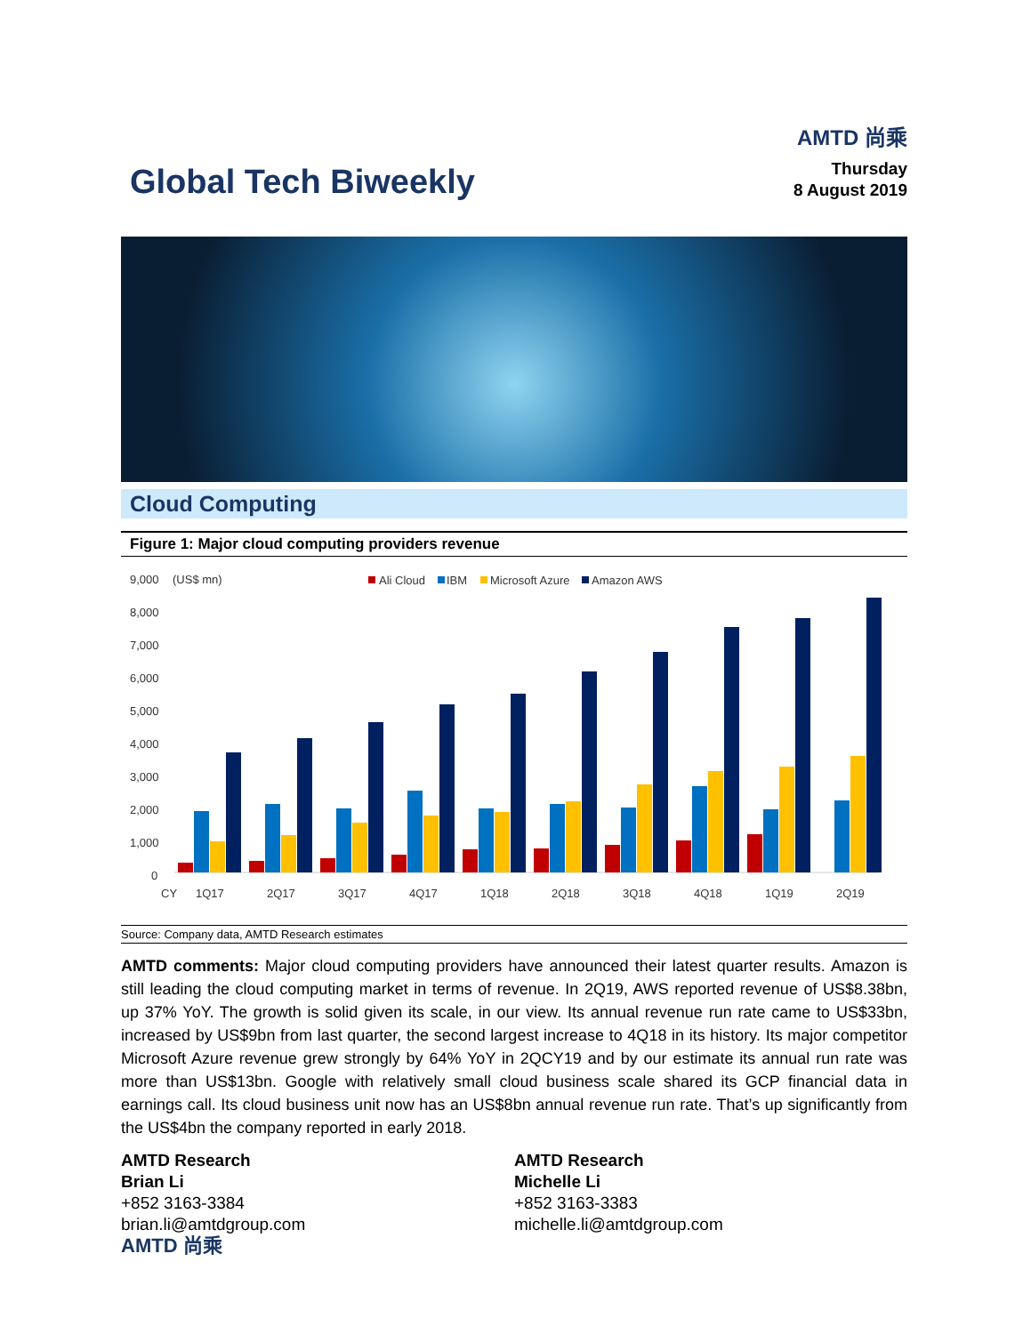AMTD 尚乘
Global Tech Biweekly
Thursday
8 August 2019
Cloud Computing
Figure 1: Major cloud computing providers revenue
9,000
(US$ mn)
Ali Cloud
IBM
Microsoft Azure
Amazon AWS
8,000
7,000
6,000
5,000
4,000
3,000
2,000
1,000
0
CY
1Q17
2Q17
3Q17
4Q17
1Q18
2Q18
3Q18
4Q18
1Q19
2Q19
Source: Company data, AMTD Research estimates
AMTD comments: Major cloud computing providers have announced their latest quarter results. Amazon is still leading the cloud computing market in terms of revenue. In 2Q19, AWS reported revenue of US$8.38bn, up 37% YoY. The growth is solid given its scale, in our view. Its annual revenue run rate came to US$33bn, increased by US$9bn from last quarter, the second largest increase to 4Q18 in its history. Its major competitor Microsoft Azure revenue grew strongly by 64% YoY in 2QCY19 and by our estimate its annual run rate was more than US$13bn. Google with relatively small cloud business scale shared its GCP financial data in earnings call. Its cloud business unit now has an US$8bn annual revenue run rate. That’s up significantly from the US$4bn the company reported in early 2018.
AMTD Research
Brian Li
+852 3163-3384
brian.li@amtdgroup.com
AMTD 尚乘
AMTD Research
Michelle Li
+852 3163-3383
michelle.li@amtdgroup.com